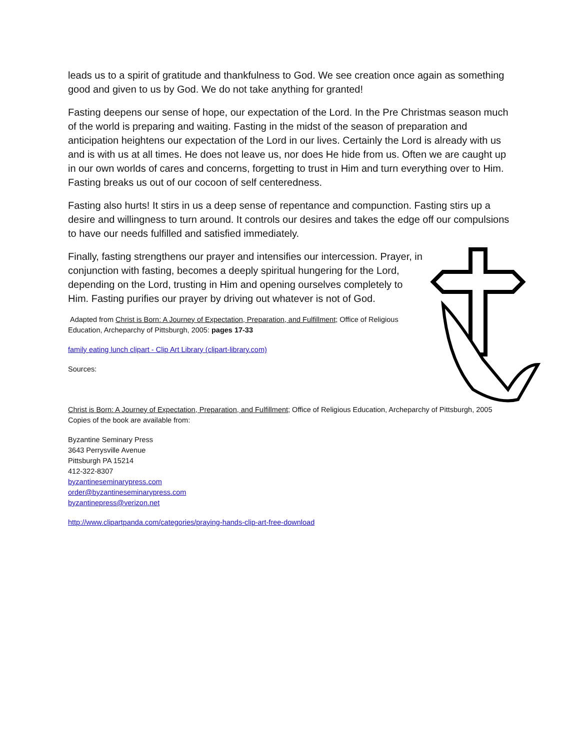leads us to a spirit of gratitude and thankfulness to God. We see creation once again as something good and given to us by God. We do not take anything for granted!
Fasting deepens our sense of hope, our expectation of the Lord. In the Pre Christmas season much of the world is preparing and waiting. Fasting in the midst of the season of preparation and anticipation heightens our expectation of the Lord in our lives. Certainly the Lord is already with us and is with us at all times. He does not leave us, nor does He hide from us. Often we are caught up in our own worlds of cares and concerns, forgetting to trust in Him and turn everything over to Him. Fasting breaks us out of our cocoon of self centeredness.
Fasting also hurts! It stirs in us a deep sense of repentance and compunction. Fasting stirs up a desire and willingness to turn around. It controls our desires and takes the edge off our compulsions to have our needs fulfilled and satisfied immediately.
Finally, fasting strengthens our prayer and intensifies our intercession. Prayer, in conjunction with fasting, becomes a deeply spiritual hungering for the Lord, depending on the Lord, trusting in Him and opening ourselves completely to Him. Fasting purifies our prayer by driving out whatever is not of God.
Adapted from Christ is Born: A Journey of Expectation, Preparation, and Fulfillment; Office of Religious Education, Archeparchy of Pittsburgh, 2005: pages 17-33
family eating lunch clipart - Clip Art Library (clipart-library.com)
Sources:
Christ is Born: A Journey of Expectation, Preparation, and Fulfillment; Office of Religious Education, Archeparchy of Pittsburgh, 2005
Copies of the book are available from:
Byzantine Seminary Press
3643 Perrysville Avenue
Pittsburgh PA 15214
412-322-8307
byzantineseminarypress.com
order@byzantineseminarypress.com
byzantinepress@verizon.net
http://www.clipartpanda.com/categories/praying-hands-clip-art-free-download